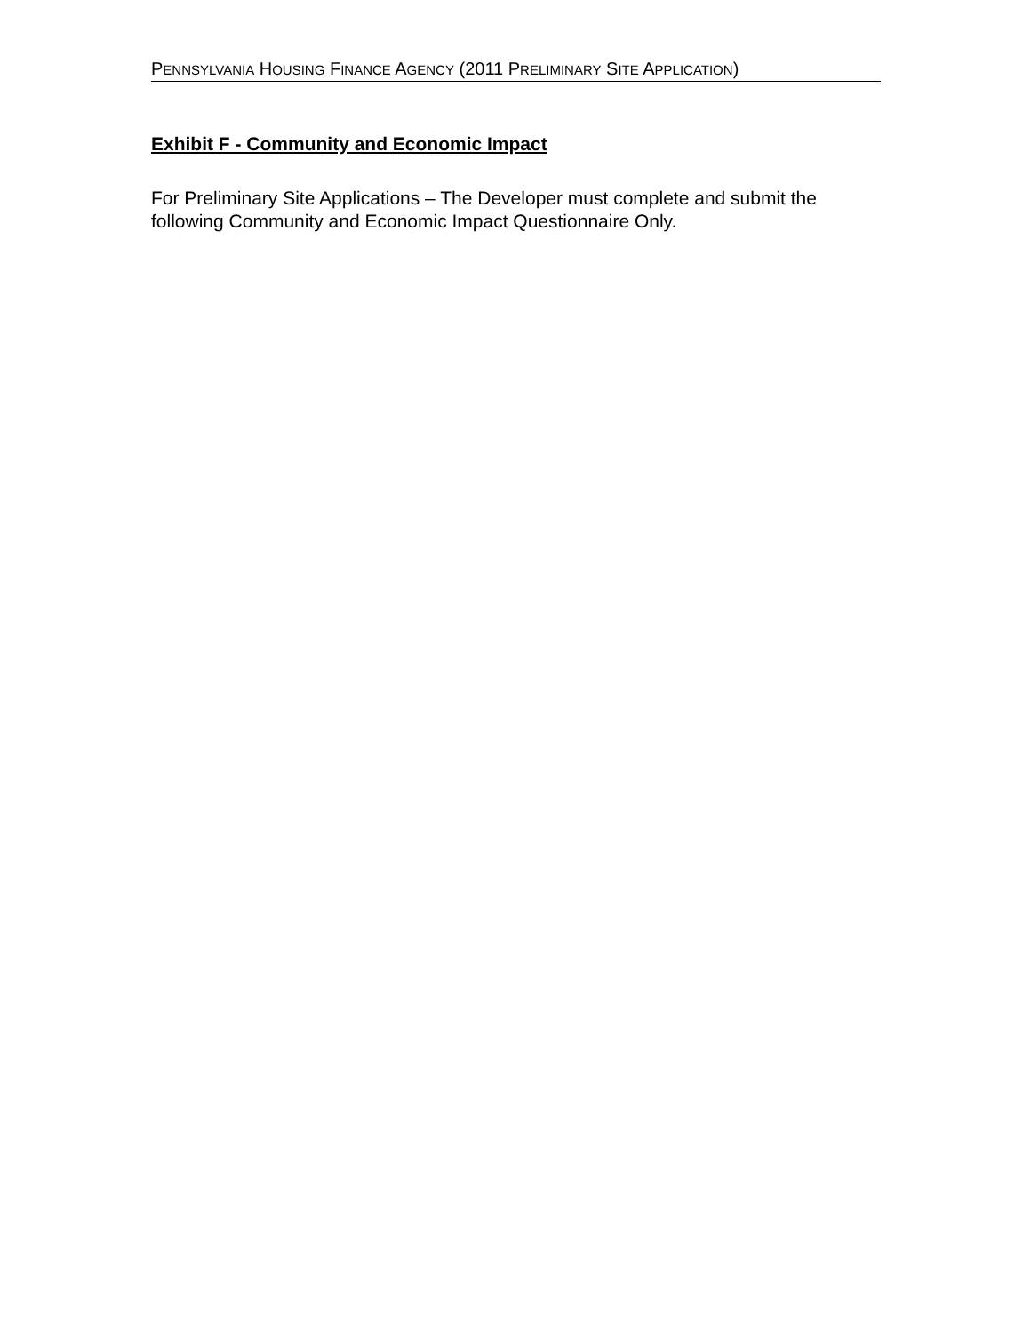PENNSYLVANIA HOUSING FINANCE AGENCY (2011 PRELIMINARY SITE APPLICATION)
Exhibit F - Community and Economic Impact
For Preliminary Site Applications – The Developer must complete and submit the following Community and Economic Impact Questionnaire Only.